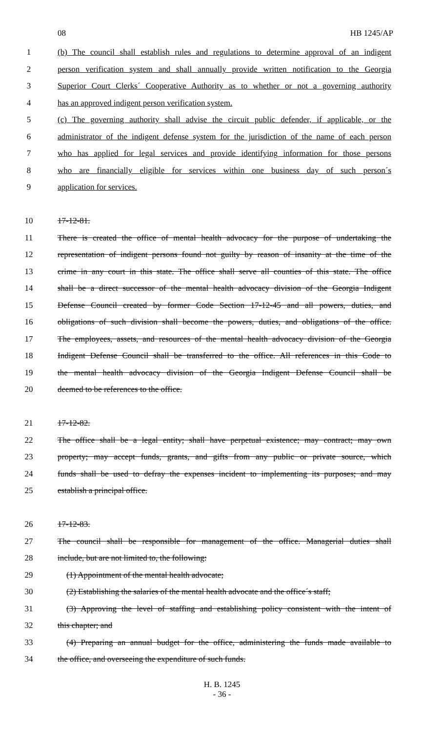08 HB 1245/AP
1 (b) The council shall establish rules and regulations to determine approval of an indigent
2 person verification system and shall annually provide written notification to the Georgia
3 Superior Court Clerks´ Cooperative Authority as to whether or not a governing authority
4 has an approved indigent person verification system.
5 (c) The governing authority shall advise the circuit public defender, if applicable, or the
6 administrator of the indigent defense system for the jurisdiction of the name of each person
7 who has applied for legal services and provide identifying information for those persons
8 who are financially eligible for services within one business day of such person´s
9 application for services.
10 17-12-81.
11 There is created the office of mental health advocacy for the purpose of undertaking the
12 representation of indigent persons found not guilty by reason of insanity at the time of the
13 crime in any court in this state. The office shall serve all counties of this state. The office
14 shall be a direct successor of the mental health advocacy division of the Georgia Indigent
15 Defense Council created by former Code Section 17-12-45 and all powers, duties, and
16 obligations of such division shall become the powers, duties, and obligations of the office.
17 The employees, assets, and resources of the mental health advocacy division of the Georgia
18 Indigent Defense Council shall be transferred to the office. All references in this Code to
19 the mental health advocacy division of the Georgia Indigent Defense Council shall be
20 deemed to be references to the office.
21 17-12-82.
22 The office shall be a legal entity; shall have perpetual existence; may contract; may own
23 property; may accept funds, grants, and gifts from any public or private source, which
24 funds shall be used to defray the expenses incident to implementing its purposes; and may
25 establish a principal office.
26 17-12-83.
27 The council shall be responsible for management of the office. Managerial duties shall
28 include, but are not limited to, the following:
29 (1) Appointment of the mental health advocate;
30 (2) Establishing the salaries of the mental health advocate and the office´s staff;
31 (3) Approving the level of staffing and establishing policy consistent with the intent of
32 this chapter; and
33 (4) Preparing an annual budget for the office, administering the funds made available to
34 the office, and overseeing the expenditure of such funds.
H. B. 1245
- 36 -